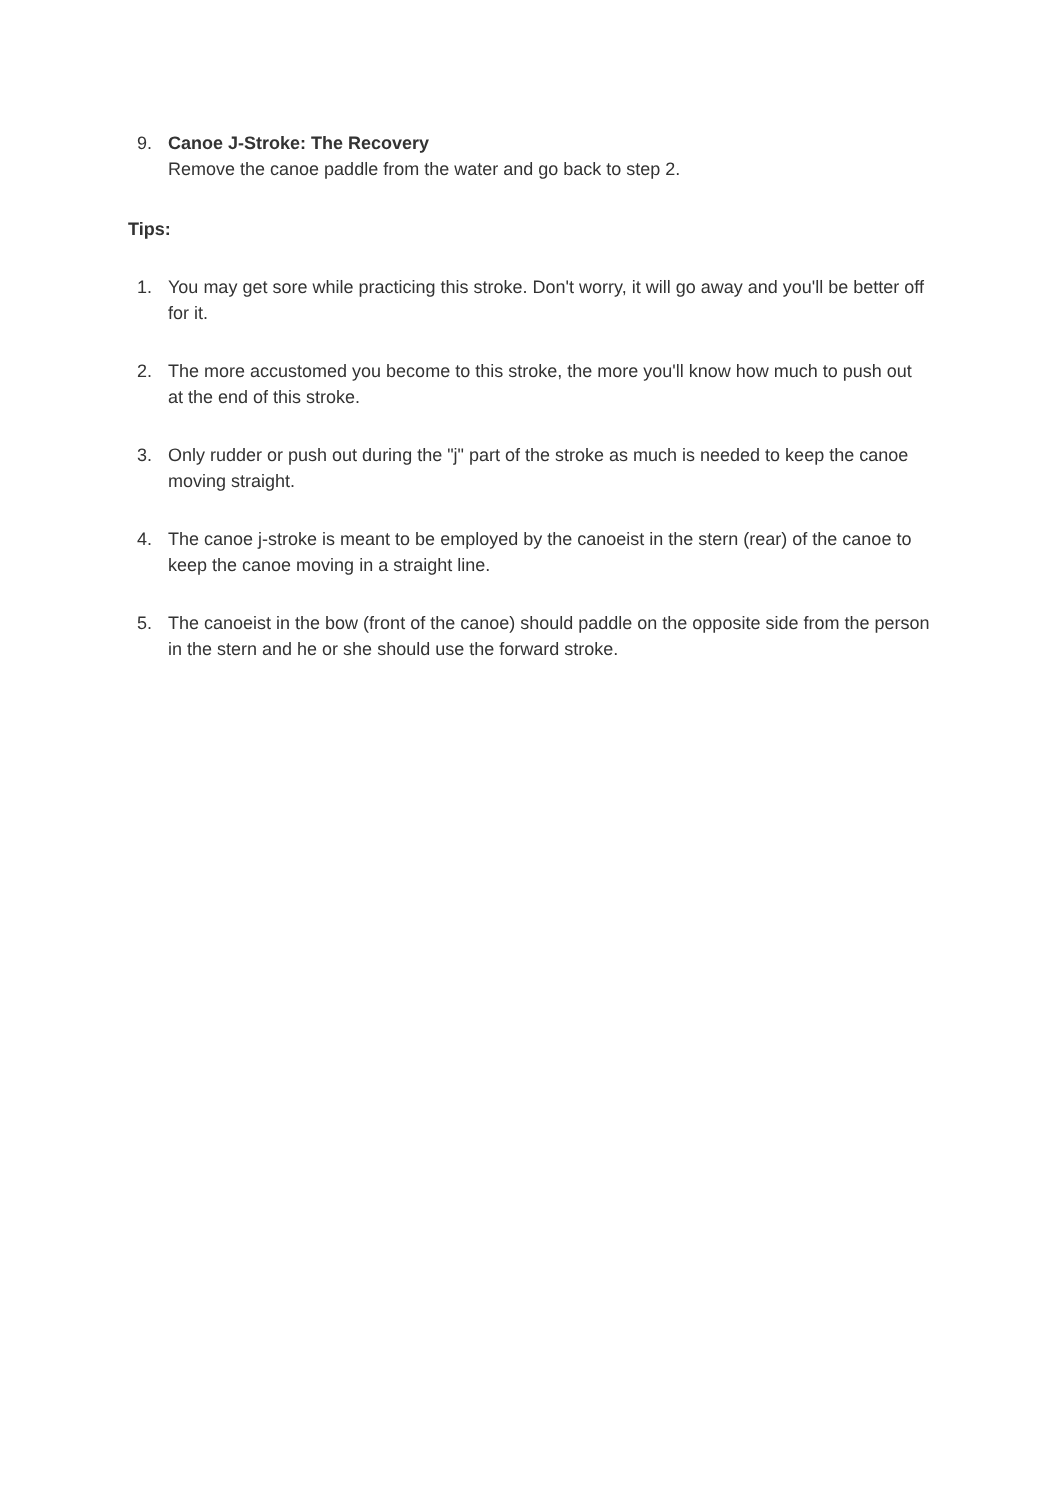9.
Canoe J-Stroke: The Recovery
Remove the canoe paddle from the water and go back to step 2.
Tips:
1.
You may get sore while practicing this stroke. Don't worry, it will go away and you'll be better off for it.
2.
The more accustomed you become to this stroke, the more you'll know how much to push out at the end of this stroke.
3.
Only rudder or push out during the "j" part of the stroke as much is needed to keep the canoe moving straight.
4.
The canoe j-stroke is meant to be employed by the canoeist in the stern (rear) of the canoe to keep the canoe moving in a straight line.
5.
The canoeist in the bow (front of the canoe) should paddle on the opposite side from the person in the stern and he or she should use the forward stroke.